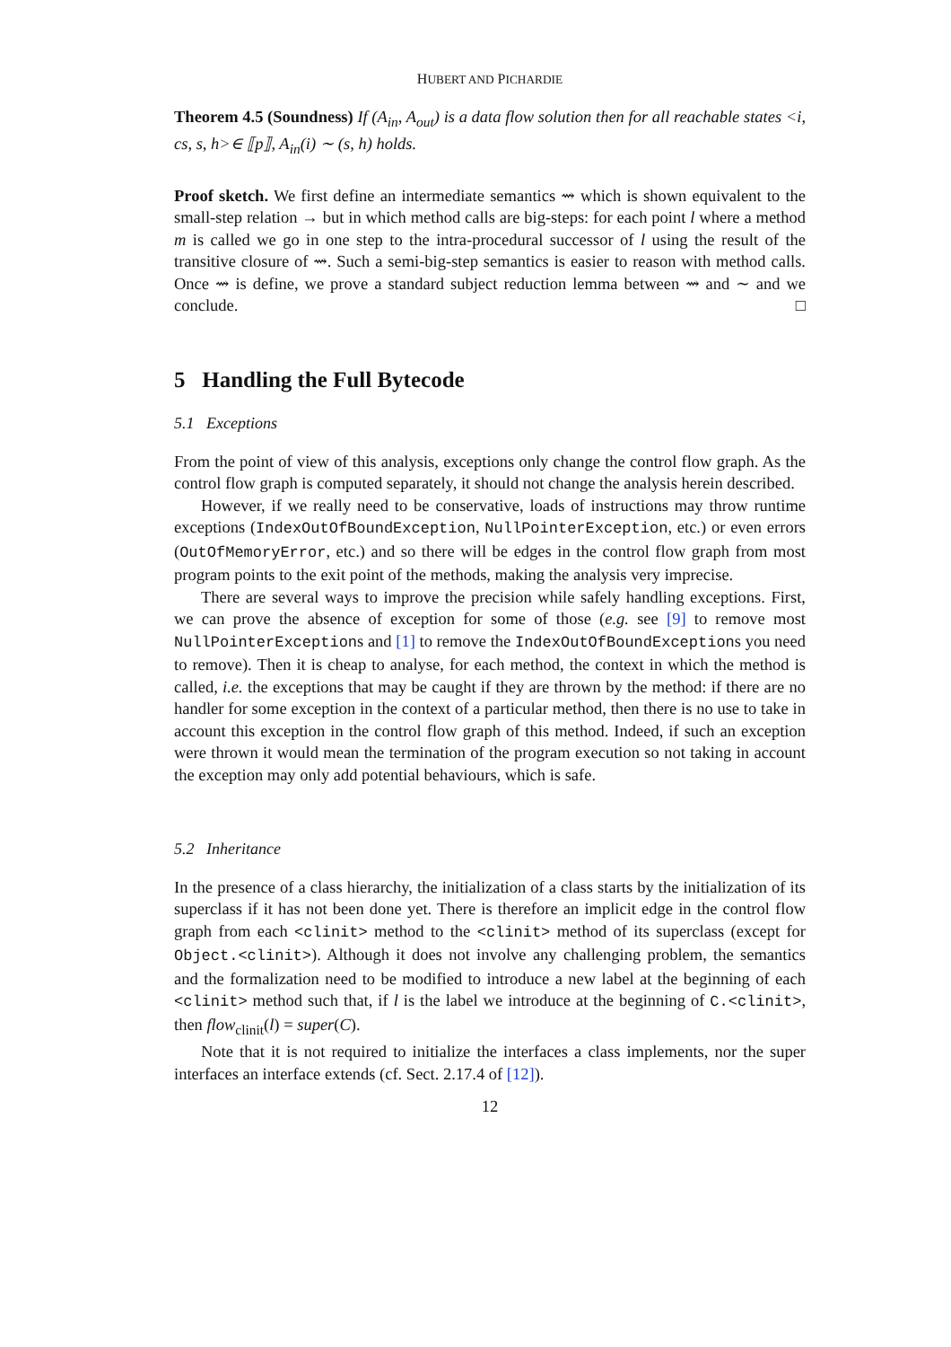HUBERT AND PICHARDIE
Theorem 4.5 (Soundness) If (A<sub>in</sub>, A<sub>out</sub>) is a data flow solution then for all reachable states <i, cs, s, h>∈ ⟦p⟧, A<sub>in</sub>(i) ∼ (s, h) holds.
Proof sketch. We first define an intermediate semantics ⇝ which is shown equivalent to the small-step relation → but in which method calls are big-steps: for each point l where a method m is called we go in one step to the intra-procedural successor of l using the result of the transitive closure of ⇝. Such a semi-big-step semantics is easier to reason with method calls. Once ⇝ is define, we prove a standard subject reduction lemma between ⇝ and ∼ and we conclude. □
5 Handling the Full Bytecode
5.1 Exceptions
From the point of view of this analysis, exceptions only change the control flow graph. As the control flow graph is computed separately, it should not change the analysis herein described.
However, if we really need to be conservative, loads of instructions may throw runtime exceptions (IndexOutOfBoundException, NullPointerException, etc.) or even errors (OutOfMemoryError, etc.) and so there will be edges in the control flow graph from most program points to the exit point of the methods, making the analysis very imprecise.
There are several ways to improve the precision while safely handling exceptions. First, we can prove the absence of exception for some of those (e.g. see [9] to remove most NullPointerExceptions and [1] to remove the IndexOutOfBoundExceptions you need to remove). Then it is cheap to analyse, for each method, the context in which the method is called, i.e. the exceptions that may be caught if they are thrown by the method: if there are no handler for some exception in the context of a particular method, then there is no use to take in account this exception in the control flow graph of this method. Indeed, if such an exception were thrown it would mean the termination of the program execution so not taking in account the exception may only add potential behaviours, which is safe.
5.2 Inheritance
In the presence of a class hierarchy, the initialization of a class starts by the initialization of its superclass if it has not been done yet. There is therefore an implicit edge in the control flow graph from each <clinit> method to the <clinit> method of its superclass (except for Object.<clinit>). Although it does not involve any challenging problem, the semantics and the formalization need to be modified to introduce a new label at the beginning of each <clinit> method such that, if l is the label we introduce at the beginning of C.<clinit>, then flow<sub>clinit</sub>(l) = super(C).
Note that it is not required to initialize the interfaces a class implements, nor the super interfaces an interface extends (cf. Sect. 2.17.4 of [12]).
12